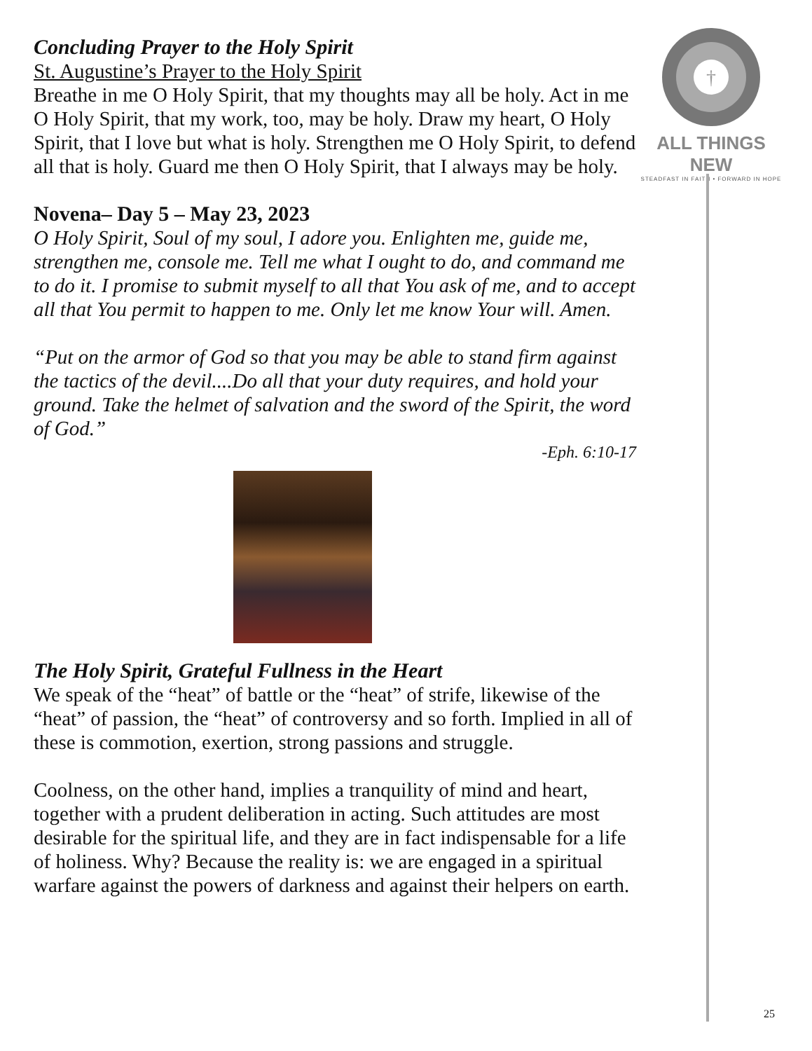Concluding Prayer to the Holy Spirit
St. Augustine’s Prayer to the Holy Spirit
Breathe in me O Holy Spirit, that my thoughts may all be holy. Act in me O Holy Spirit, that my work, too, may be holy. Draw my heart, O Holy Spirit, that I love but what is holy. Strengthen me O Holy Spirit, to defend all that is holy. Guard me then O Holy Spirit, that I always may be holy.
Novena– Day 5 – May 23, 2023
O Holy Spirit, Soul of my soul, I adore you. Enlighten me, guide me, strengthen me, console me. Tell me what I ought to do, and command me to do it. I promise to submit myself to all that You ask of me, and to accept all that You permit to happen to me. Only let me know Your will. Amen.
“Put on the armor of God so that you may be able to stand firm against the tactics of the devil....Do all that your duty requires, and hold your ground. Take the helmet of salvation and the sword of the Spirit, the word of God.”
-Eph. 6:10-17
The Holy Spirit, Grateful Fullness in the Heart
We speak of the “heat” of battle or the “heat” of strife, likewise of the “heat” of passion, the “heat” of controversy and so forth. Implied in all of these is commotion, exertion, strong passions and struggle.
Coolness, on the other hand, implies a tranquility of mind and heart, together with a prudent deliberation in acting. Such attitudes are most desirable for the spiritual life, and they are in fact indispensable for a life of holiness. Why? Because the reality is: we are engaged in a spiritual warfare against the powers of darkness and against their helpers on earth.
†
ALL THINGS NEW
STEADFAST IN FAITH • FORWARD IN HOPE
25